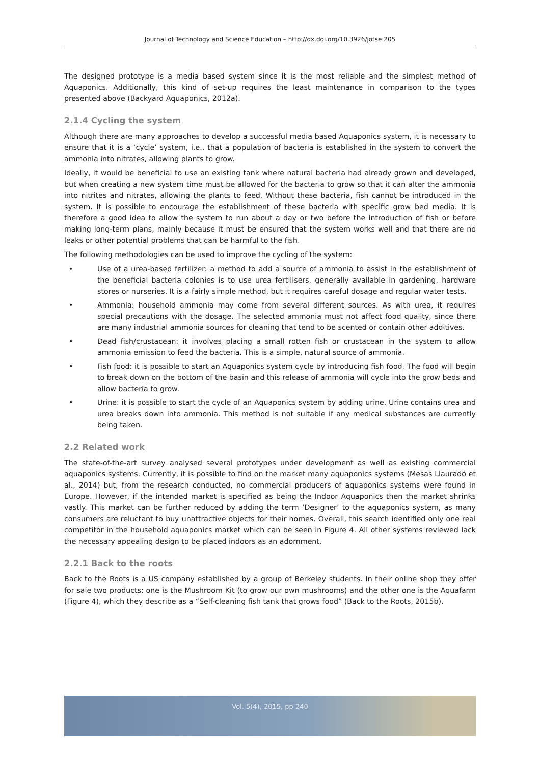Journal of Technology and Science Education – http://dx.doi.org/10.3926/jotse.205
The designed prototype is a media based system since it is the most reliable and the simplest method of Aquaponics. Additionally, this kind of set-up requires the least maintenance in comparison to the types presented above (Backyard Aquaponics, 2012a).
2.1.4 Cycling the system
Although there are many approaches to develop a successful media based Aquaponics system, it is necessary to ensure that it is a ‘cycle’ system, i.e., that a population of bacteria is established in the system to convert the ammonia into nitrates, allowing plants to grow.
Ideally, it would be beneficial to use an existing tank where natural bacteria had already grown and developed, but when creating a new system time must be allowed for the bacteria to grow so that it can alter the ammonia into nitrites and nitrates, allowing the plants to feed. Without these bacteria, fish cannot be introduced in the system. It is possible to encourage the establishment of these bacteria with specific grow bed media. It is therefore a good idea to allow the system to run about a day or two before the introduction of fish or before making long-term plans, mainly because it must be ensured that the system works well and that there are no leaks or other potential problems that can be harmful to the fish.
The following methodologies can be used to improve the cycling of the system:
• Use of a urea-based fertilizer: a method to add a source of ammonia to assist in the establishment of the beneficial bacteria colonies is to use urea fertilisers, generally available in gardening, hardware stores or nurseries. It is a fairly simple method, but it requires careful dosage and regular water tests.
• Ammonia: household ammonia may come from several different sources. As with urea, it requires special precautions with the dosage. The selected ammonia must not affect food quality, since there are many industrial ammonia sources for cleaning that tend to be scented or contain other additives.
• Dead fish/crustacean: it involves placing a small rotten fish or crustacean in the system to allow ammonia emission to feed the bacteria. This is a simple, natural source of ammonia.
• Fish food: it is possible to start an Aquaponics system cycle by introducing fish food. The food will begin to break down on the bottom of the basin and this release of ammonia will cycle into the grow beds and allow bacteria to grow.
• Urine: it is possible to start the cycle of an Aquaponics system by adding urine. Urine contains urea and urea breaks down into ammonia. This method is not suitable if any medical substances are currently being taken.
2.2 Related work
The state-of-the-art survey analysed several prototypes under development as well as existing commercial aquaponics systems. Currently, it is possible to find on the market many aquaponics systems (Mesas Llauradó et al., 2014) but, from the research conducted, no commercial producers of aquaponics systems were found in Europe. However, if the intended market is specified as being the Indoor Aquaponics then the market shrinks vastly. This market can be further reduced by adding the term ‘Designer’ to the aquaponics system, as many consumers are reluctant to buy unattractive objects for their homes. Overall, this search identified only one real competitor in the household aquaponics market which can be seen in Figure 4. All other systems reviewed lack the necessary appealing design to be placed indoors as an adornment.
2.2.1 Back to the roots
Back to the Roots is a US company established by a group of Berkeley students. In their online shop they offer for sale two products: one is the Mushroom Kit (to grow our own mushrooms) and the other one is the Aquafarm (Figure 4), which they describe as a “Self-cleaning fish tank that grows food” (Back to the Roots, 2015b).
Vol. 5(4), 2015, pp 240